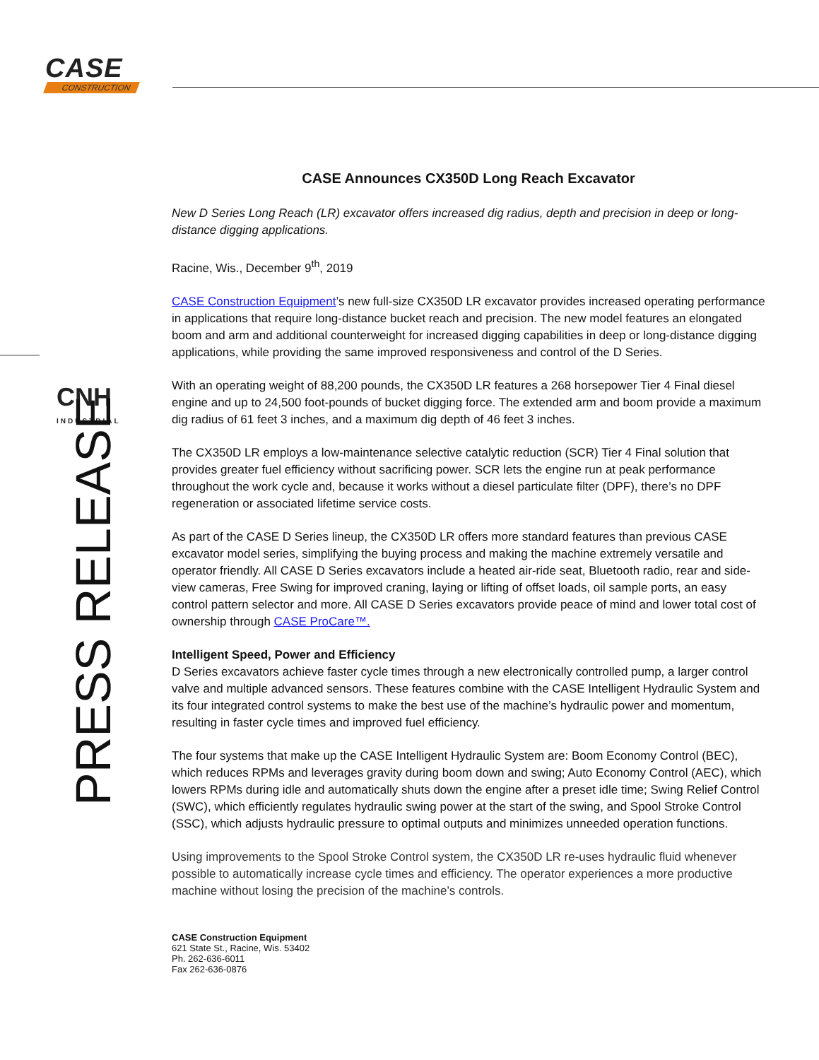CASE
CONSTRUCTION
CNH
INDUSTRIAL
PRESS RELEASE
CASE Announces CX350D Long Reach Excavator
New D Series Long Reach (LR) excavator offers increased dig radius, depth and precision in deep or long-distance digging applications.
Racine, Wis., December 9<sup>th</sup>, 2019
CASE Construction Equipment’s new full-size CX350D LR excavator provides increased operating performance in applications that require long-distance bucket reach and precision. The new model features an elongated boom and arm and additional counterweight for increased digging capabilities in deep or long-distance digging applications, while providing the same improved responsiveness and control of the D Series.
With an operating weight of 88,200 pounds, the CX350D LR features a 268 horsepower Tier 4 Final diesel engine and up to 24,500 foot-pounds of bucket digging force. The extended arm and boom provide a maximum dig radius of 61 feet 3 inches, and a maximum dig depth of 46 feet 3 inches.
The CX350D LR employs a low-maintenance selective catalytic reduction (SCR) Tier 4 Final solution that provides greater fuel efficiency without sacrificing power. SCR lets the engine run at peak performance throughout the work cycle and, because it works without a diesel particulate filter (DPF), there’s no DPF regeneration or associated lifetime service costs.
As part of the CASE D Series lineup, the CX350D LR offers more standard features than previous CASE excavator model series, simplifying the buying process and making the machine extremely versatile and operator friendly. All CASE D Series excavators include a heated air-ride seat, Bluetooth radio, rear and side-view cameras, Free Swing for improved craning, laying or lifting of offset loads, oil sample ports, an easy control pattern selector and more. All CASE D Series excavators provide peace of mind and lower total cost of ownership through CASE ProCare™.
Intelligent Speed, Power and Efficiency
D Series excavators achieve faster cycle times through a new electronically controlled pump, a larger control valve and multiple advanced sensors. These features combine with the CASE Intelligent Hydraulic System and its four integrated control systems to make the best use of the machine’s hydraulic power and momentum, resulting in faster cycle times and improved fuel efficiency.
The four systems that make up the CASE Intelligent Hydraulic System are: Boom Economy Control (BEC), which reduces RPMs and leverages gravity during boom down and swing; Auto Economy Control (AEC), which lowers RPMs during idle and automatically shuts down the engine after a preset idle time; Swing Relief Control (SWC), which efficiently regulates hydraulic swing power at the start of the swing, and Spool Stroke Control (SSC), which adjusts hydraulic pressure to optimal outputs and minimizes unneeded operation functions.
Using improvements to the Spool Stroke Control system, the CX350D LR re-uses hydraulic fluid whenever possible to automatically increase cycle times and efficiency. The operator experiences a more productive machine without losing the precision of the machine’s controls.
CASE Construction Equipment
621 State St., Racine, Wis. 53402
Ph. 262-636-6011
Fax 262-636-0876